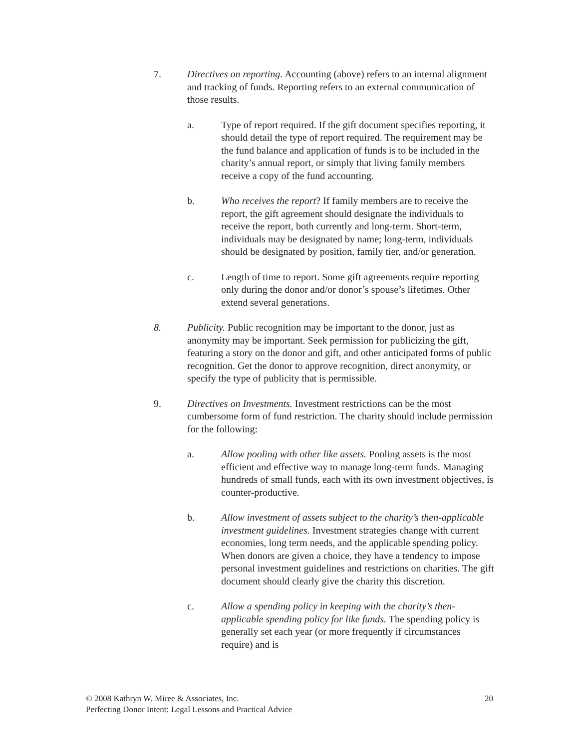7. Directives on reporting. Accounting (above) refers to an internal alignment and tracking of funds. Reporting refers to an external communication of those results.
a. Type of report required. If the gift document specifies reporting, it should detail the type of report required. The requirement may be the fund balance and application of funds is to be included in the charity’s annual report, or simply that living family members receive a copy of the fund accounting.
b. Who receives the report? If family members are to receive the report, the gift agreement should designate the individuals to receive the report, both currently and long-term. Short-term, individuals may be designated by name; long-term, individuals should be designated by position, family tier, and/or generation.
c. Length of time to report. Some gift agreements require reporting only during the donor and/or donor’s spouse’s lifetimes. Other extend several generations.
8. Publicity. Public recognition may be important to the donor, just as anonymity may be important. Seek permission for publicizing the gift, featuring a story on the donor and gift, and other anticipated forms of public recognition. Get the donor to approve recognition, direct anonymity, or specify the type of publicity that is permissible.
9. Directives on Investments. Investment restrictions can be the most cumbersome form of fund restriction. The charity should include permission for the following:
a. Allow pooling with other like assets. Pooling assets is the most efficient and effective way to manage long-term funds. Managing hundreds of small funds, each with its own investment objectives, is counter-productive.
b. Allow investment of assets subject to the charity’s then-applicable investment guidelines. Investment strategies change with current economies, long term needs, and the applicable spending policy. When donors are given a choice, they have a tendency to impose personal investment guidelines and restrictions on charities. The gift document should clearly give the charity this discretion.
c. Allow a spending policy in keeping with the charity’s then-applicable spending policy for like funds. The spending policy is generally set each year (or more frequently if circumstances require) and is
20 © 2008 Kathryn W. Miree & Associates, Inc.
Perfecting Donor Intent: Legal Lessons and Practical Advice